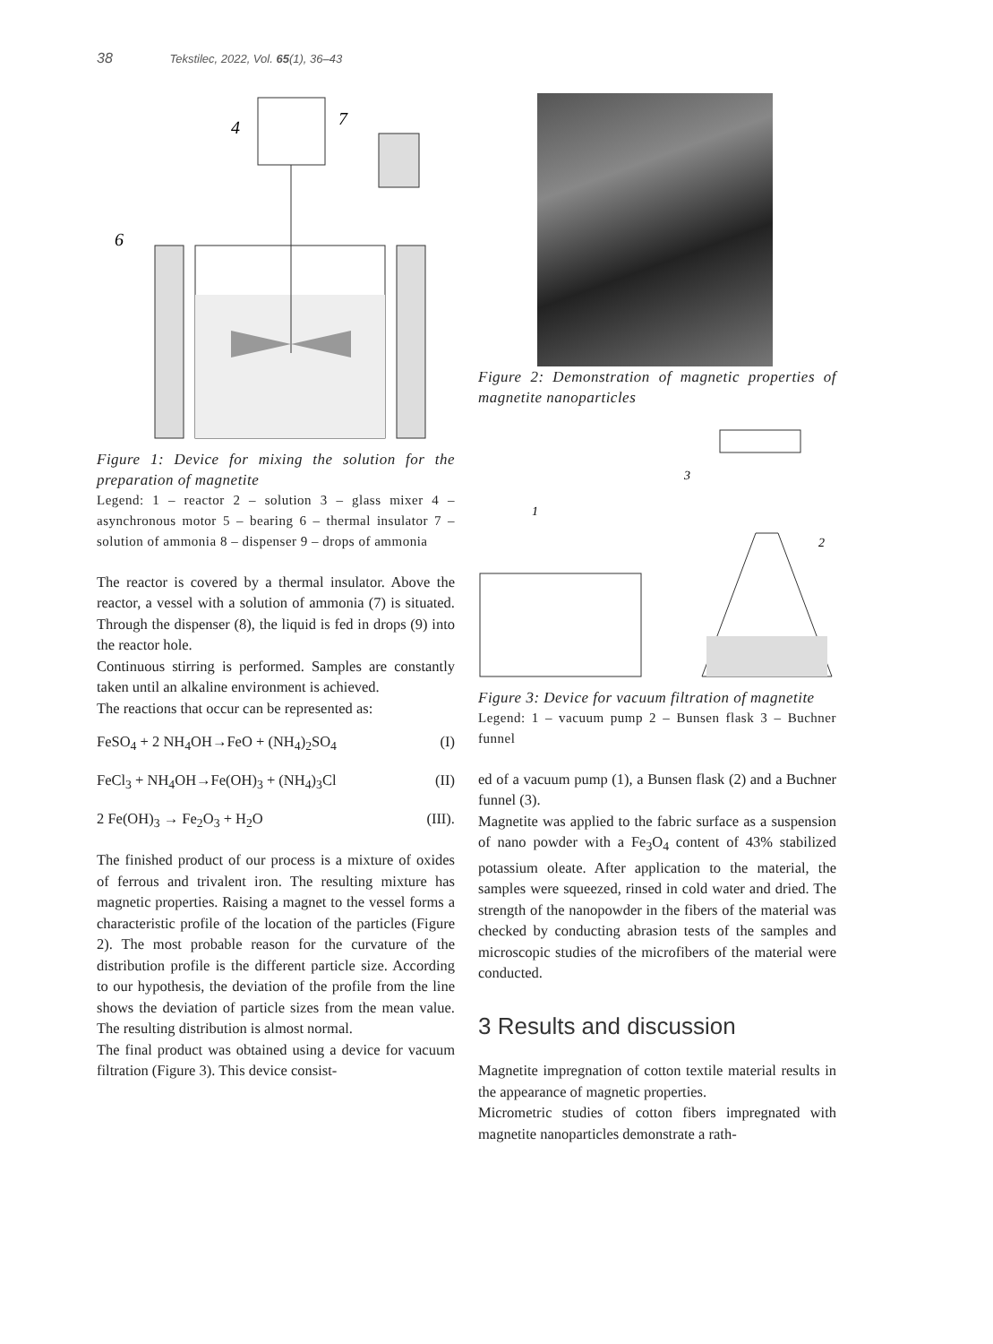38 Tekstilec, 2022, Vol. 65(1), 36–43
4
7
6
Figure 1: Device for mixing the solution for the preparation of magnetite
Legend: 1 – reactor 2 – solution 3 – glass mixer 4 – asynchronous motor 5 – bearing 6 – thermal insulator 7 – solution of ammonia 8 – dispenser 9 – drops of ammonia
The reactor is covered by a thermal insulator. Above the reactor, a vessel with a solution of ammonia (7) is situated. Through the dispenser (8), the liquid is fed in drops (9) into the reactor hole.
Continuous stirring is performed. Samples are constantly taken until an alkaline environment is achieved.
The reactions that occur can be represented as:
FeSO<sub>4</sub> + 2 NH<sub>4</sub>OH→FeO + (NH<sub>4</sub>)<sub>2</sub>SO<sub>4</sub> (I)
FeCl<sub>3</sub> + NH<sub>4</sub>OH→Fe(OH)<sub>3</sub> + (NH<sub>4</sub>)<sub>3</sub>Cl (II)
2 Fe(OH)<sub>3</sub> → Fe<sub>2</sub>O<sub>3</sub> + H<sub>2</sub>O (III).
The finished product of our process is a mixture of oxides of ferrous and trivalent iron. The resulting mixture has magnetic properties. Raising a magnet to the vessel forms a characteristic profile of the location of the particles (Figure 2). The most probable reason for the curvature of the distribution profile is the different particle size. According to our hypothesis, the deviation of the profile from the line shows the deviation of particle sizes from the mean value. The resulting distribution is almost normal.
The final product was obtained using a device for vacuum filtration (Figure 3). This device consist-
Figure 2: Demonstration of magnetic properties of magnetite nanoparticles
1
2
3
Figure 3: Device for vacuum filtration of magnetite
Legend: 1 – vacuum pump 2 – Bunsen flask 3 – Buchner funnel
ed of a vacuum pump (1), a Bunsen flask (2) and a Buchner funnel (3).
Magnetite was applied to the fabric surface as a suspension of nano powder with a Fe<sub>3</sub>O<sub>4</sub> content of 43% stabilized potassium oleate. After application to the material, the samples were squeezed, rinsed in cold water and dried. The strength of the nanopowder in the fibers of the material was checked by conducting abrasion tests of the samples and microscopic studies of the microfibers of the material were conducted.
3 Results and discussion
Magnetite impregnation of cotton textile material results in the appearance of magnetic properties.
Micrometric studies of cotton fibers impregnated with magnetite nanoparticles demonstrate a rath-